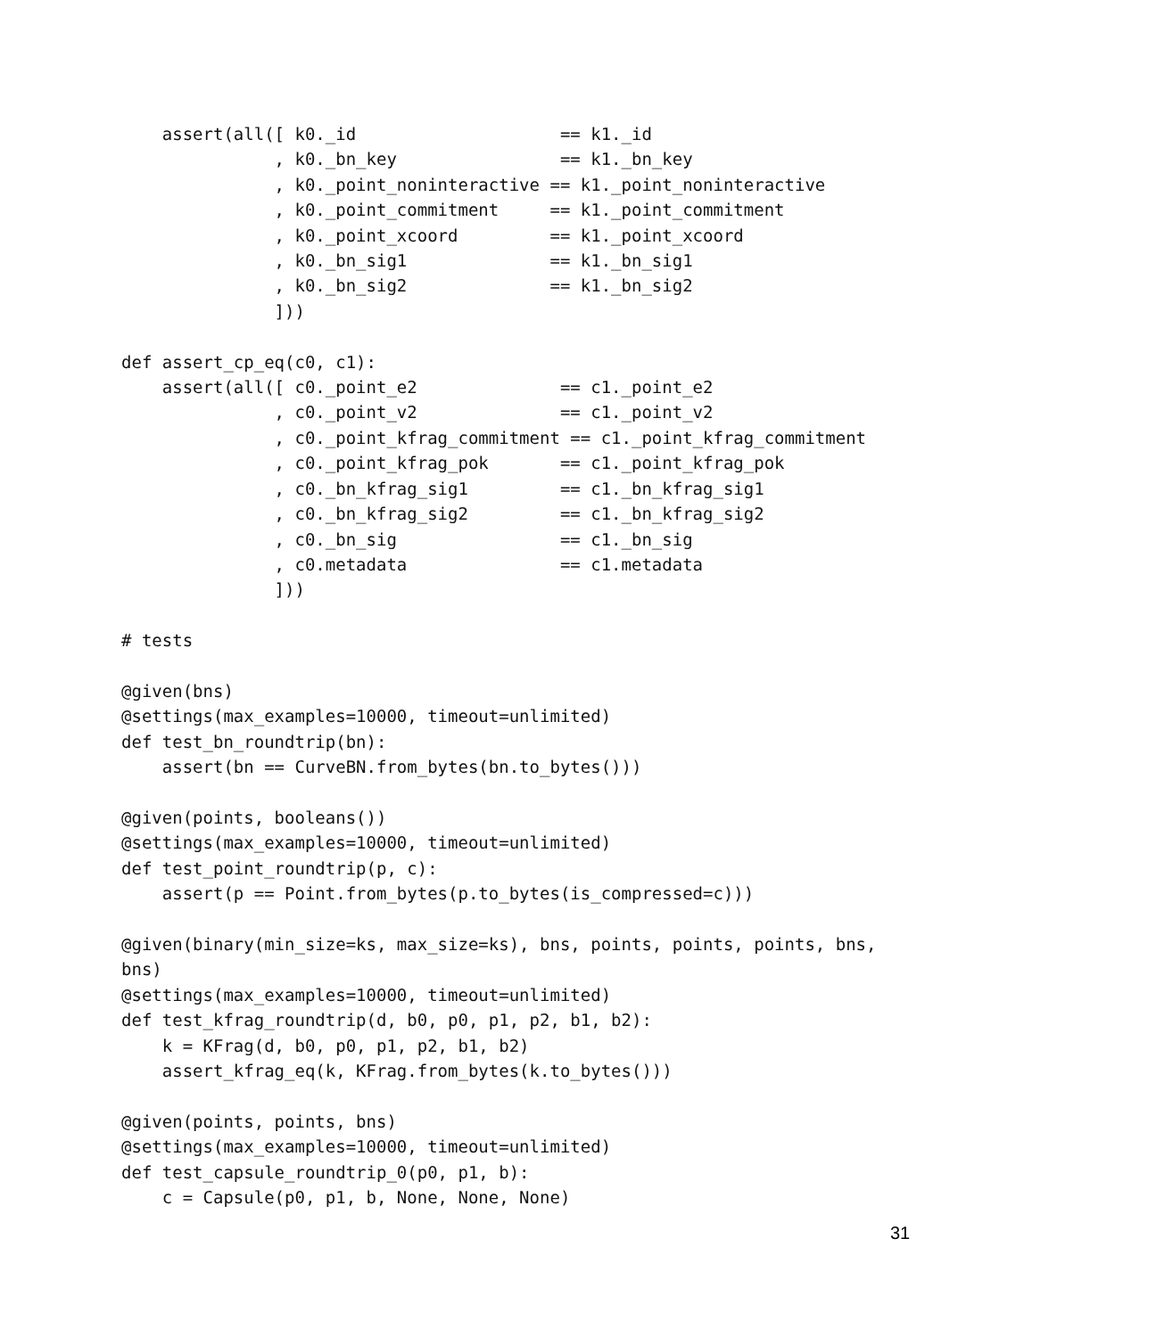assert(all([ k0._id                    == k1._id
               , k0._bn_key                == k1._bn_key
               , k0._point_noninteractive == k1._point_noninteractive
               , k0._point_commitment     == k1._point_commitment
               , k0._point_xcoord         == k1._point_xcoord
               , k0._bn_sig1              == k1._bn_sig1
               , k0._bn_sig2              == k1._bn_sig2
               ]))

def assert_cp_eq(c0, c1):
    assert(all([ c0._point_e2              == c1._point_e2
               , c0._point_v2              == c1._point_v2
               , c0._point_kfrag_commitment == c1._point_kfrag_commitment
               , c0._point_kfrag_pok       == c1._point_kfrag_pok
               , c0._bn_kfrag_sig1         == c1._bn_kfrag_sig1
               , c0._bn_kfrag_sig2         == c1._bn_kfrag_sig2
               , c0._bn_sig                == c1._bn_sig
               , c0.metadata               == c1.metadata
               ]))

# tests

@given(bns)
@settings(max_examples=10000, timeout=unlimited)
def test_bn_roundtrip(bn):
    assert(bn == CurveBN.from_bytes(bn.to_bytes()))

@given(points, booleans())
@settings(max_examples=10000, timeout=unlimited)
def test_point_roundtrip(p, c):
    assert(p == Point.from_bytes(p.to_bytes(is_compressed=c)))

@given(binary(min_size=ks, max_size=ks), bns, points, points, points, bns,
bns)
@settings(max_examples=10000, timeout=unlimited)
def test_kfrag_roundtrip(d, b0, p0, p1, p2, b1, b2):
    k = KFrag(d, b0, p0, p1, p2, b1, b2)
    assert_kfrag_eq(k, KFrag.from_bytes(k.to_bytes()))

@given(points, points, bns)
@settings(max_examples=10000, timeout=unlimited)
def test_capsule_roundtrip_0(p0, p1, b):
    c = Capsule(p0, p1, b, None, None, None)
31